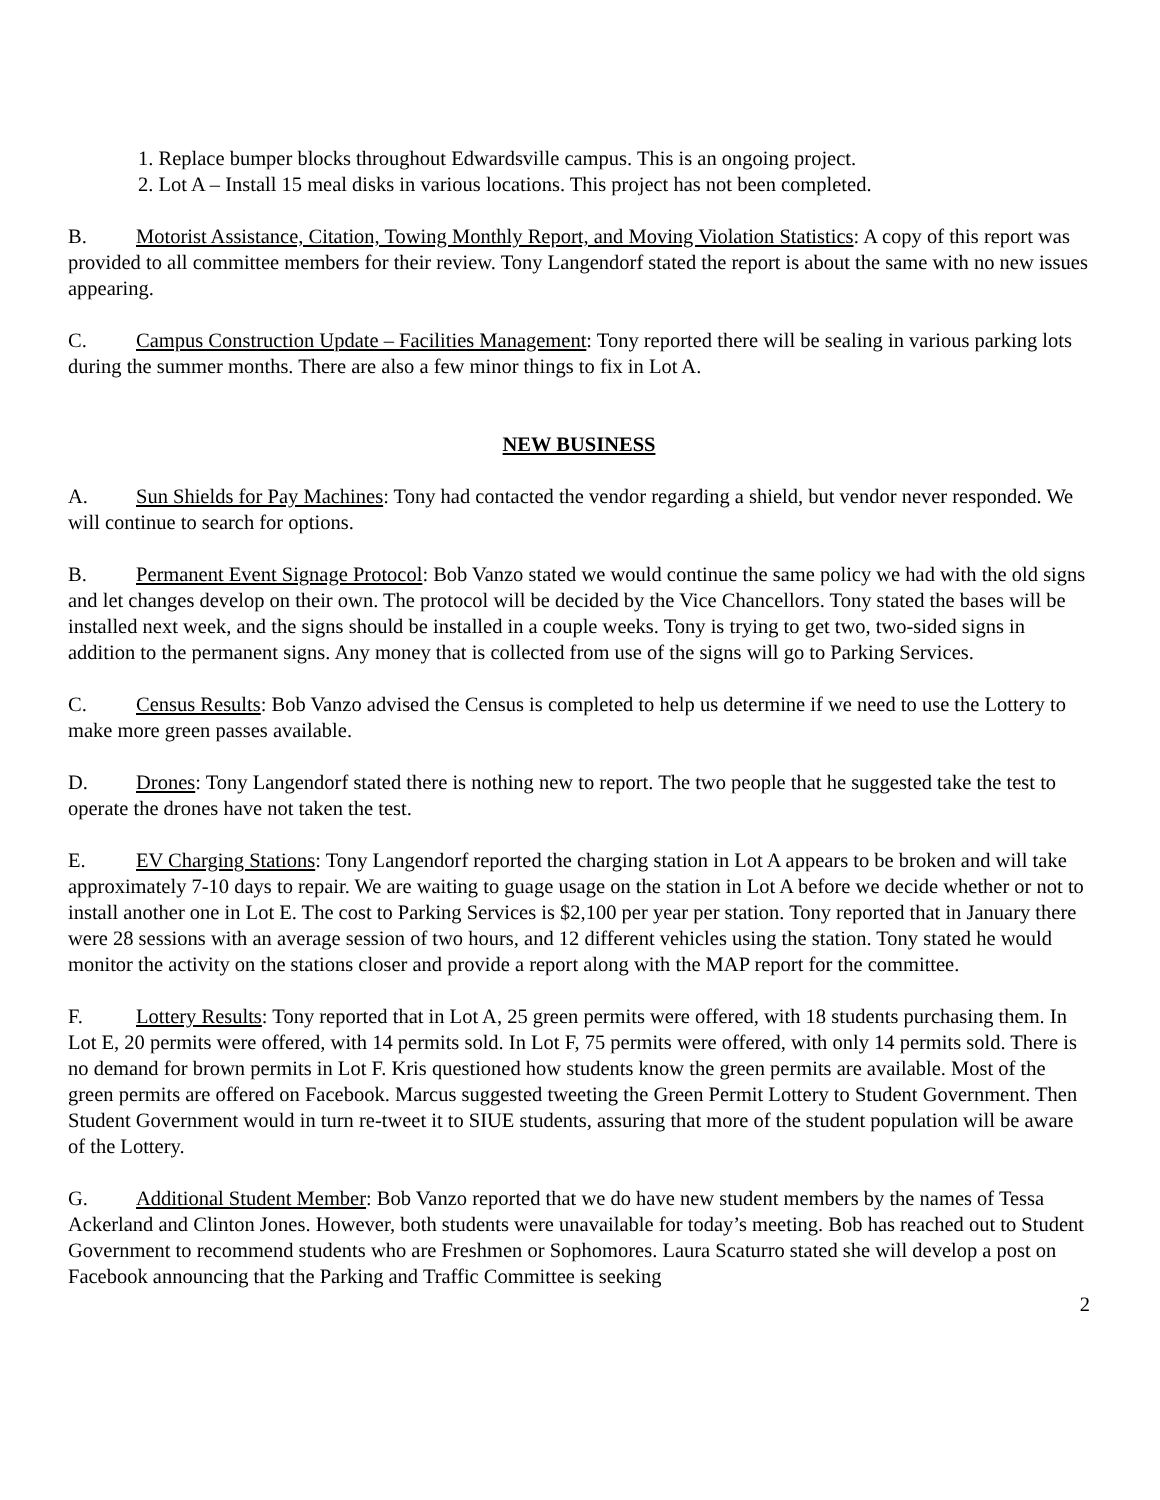1. Replace bumper blocks throughout Edwardsville campus. This is an ongoing project.
2. Lot A – Install 15 meal disks in various locations. This project has not been completed.
B. Motorist Assistance, Citation, Towing Monthly Report, and Moving Violation Statistics: A copy of this report was provided to all committee members for their review. Tony Langendorf stated the report is about the same with no new issues appearing.
C. Campus Construction Update – Facilities Management: Tony reported there will be sealing in various parking lots during the summer months. There are also a few minor things to fix in Lot A.
NEW BUSINESS
A. Sun Shields for Pay Machines: Tony had contacted the vendor regarding a shield, but vendor never responded. We will continue to search for options.
B. Permanent Event Signage Protocol: Bob Vanzo stated we would continue the same policy we had with the old signs and let changes develop on their own. The protocol will be decided by the Vice Chancellors. Tony stated the bases will be installed next week, and the signs should be installed in a couple weeks. Tony is trying to get two, two-sided signs in addition to the permanent signs. Any money that is collected from use of the signs will go to Parking Services.
C. Census Results: Bob Vanzo advised the Census is completed to help us determine if we need to use the Lottery to make more green passes available.
D. Drones: Tony Langendorf stated there is nothing new to report. The two people that he suggested take the test to operate the drones have not taken the test.
E. EV Charging Stations: Tony Langendorf reported the charging station in Lot A appears to be broken and will take approximately 7-10 days to repair. We are waiting to guage usage on the station in Lot A before we decide whether or not to install another one in Lot E. The cost to Parking Services is $2,100 per year per station. Tony reported that in January there were 28 sessions with an average session of two hours, and 12 different vehicles using the station. Tony stated he would monitor the activity on the stations closer and provide a report along with the MAP report for the committee.
F. Lottery Results: Tony reported that in Lot A, 25 green permits were offered, with 18 students purchasing them. In Lot E, 20 permits were offered, with 14 permits sold. In Lot F, 75 permits were offered, with only 14 permits sold. There is no demand for brown permits in Lot F. Kris questioned how students know the green permits are available. Most of the green permits are offered on Facebook. Marcus suggested tweeting the Green Permit Lottery to Student Government. Then Student Government would in turn re-tweet it to SIUE students, assuring that more of the student population will be aware of the Lottery.
G. Additional Student Member: Bob Vanzo reported that we do have new student members by the names of Tessa Ackerland and Clinton Jones. However, both students were unavailable for today’s meeting. Bob has reached out to Student Government to recommend students who are Freshmen or Sophomores. Laura Scaturro stated she will develop a post on Facebook announcing that the Parking and Traffic Committee is seeking
2